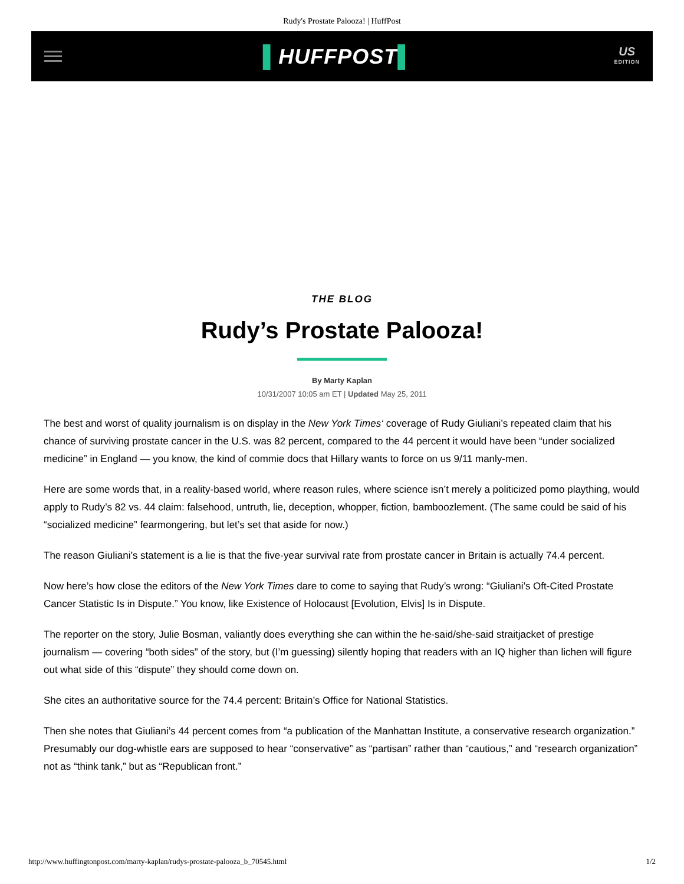Rudy's Prostate Palooza! | HuffPost
▌HUFFPOST▌
US
EDITION
THE BLOG
Rudy’s Prostate Palooza!
By Marty Kaplan
10/31/2007 10:05 am ET | Updated May 25, 2011
The best and worst of quality journalism is on display in the New York Times‘ coverage of Rudy Giuliani’s repeated claim that his chance of surviving prostate cancer in the U.S. was 82 percent, compared to the 44 percent it would have been “under socialized medicine” in England — you know, the kind of commie docs that Hillary wants to force on us 9/11 manly-men.
Here are some words that, in a reality-based world, where reason rules, where science isn’t merely a politicized pomo plaything, would apply to Rudy’s 82 vs. 44 claim: falsehood, untruth, lie, deception, whopper, fiction, bamboozlement. (The same could be said of his “socialized medicine” fearmongering, but let’s set that aside for now.)
The reason Giuliani’s statement is a lie is that the five-year survival rate from prostate cancer in Britain is actually 74.4 percent.
Now here’s how close the editors of the New York Times dare to come to saying that Rudy’s wrong: “Giuliani’s Oft-Cited Prostate Cancer Statistic Is in Dispute.” You know, like Existence of Holocaust [Evolution, Elvis] Is in Dispute.
The reporter on the story, Julie Bosman, valiantly does everything she can within the he-said/she-said straitjacket of prestige journalism — covering “both sides” of the story, but (I’m guessing) silently hoping that readers with an IQ higher than lichen will figure out what side of this “dispute” they should come down on.
She cites an authoritative source for the 74.4 percent: Britain’s Office for National Statistics.
Then she notes that Giuliani’s 44 percent comes from “a publication of the Manhattan Institute, a conservative research organization.” Presumably our dog-whistle ears are supposed to hear “conservative” as “partisan” rather than “cautious,” and “research organization” not as “think tank,” but as “Republican front.”
http://www.huffingtonpost.com/marty-kaplan/rudys-prostate-palooza_b_70545.html 1/2